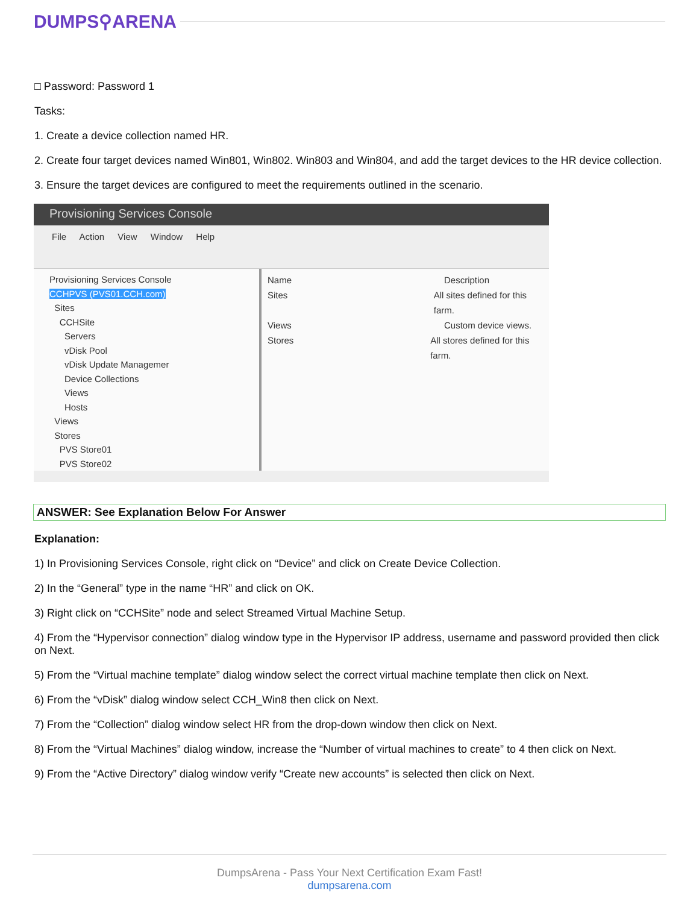DUMPS⚲ARENA
□ Password: Password 1
Tasks:
1. Create a device collection named HR.
2. Create four target devices named Win801, Win802. Win803 and Win804, and add the target devices to the HR device collection.
3. Ensure the target devices are configured to meet the requirements outlined in the scenario.
Provisioning Services Console
File Action View Window Help
Provisioning Services Console
CCHPVS (PVS01.CCH.com)
Sites
CCHSite
Servers
vDisk Pool
vDisk Update Managemer
Device Collections
Views
Hosts
Views
Stores
PVS Store01
PVS Store02
Name Description
Sites All sites defined for this farm.
Views Custom device views.
Stores All stores defined for this farm.
ANSWER: See Explanation Below For Answer
Explanation:
1) In Provisioning Services Console, right click on “Device” and click on Create Device Collection.
2) In the “General” type in the name “HR” and click on OK.
3) Right click on “CCHSite” node and select Streamed Virtual Machine Setup.
4) From the “Hypervisor connection” dialog window type in the Hypervisor IP address, username and password provided then click on Next.
5) From the “Virtual machine template” dialog window select the correct virtual machine template then click on Next.
6) From the “vDisk” dialog window select CCH_Win8 then click on Next.
7) From the “Collection” dialog window select HR from the drop-down window then click on Next.
8) From the “Virtual Machines” dialog window, increase the “Number of virtual machines to create” to 4 then click on Next.
9) From the “Active Directory” dialog window verify “Create new accounts” is selected then click on Next.
DumpsArena - Pass Your Next Certification Exam Fast!
dumpsarena.com